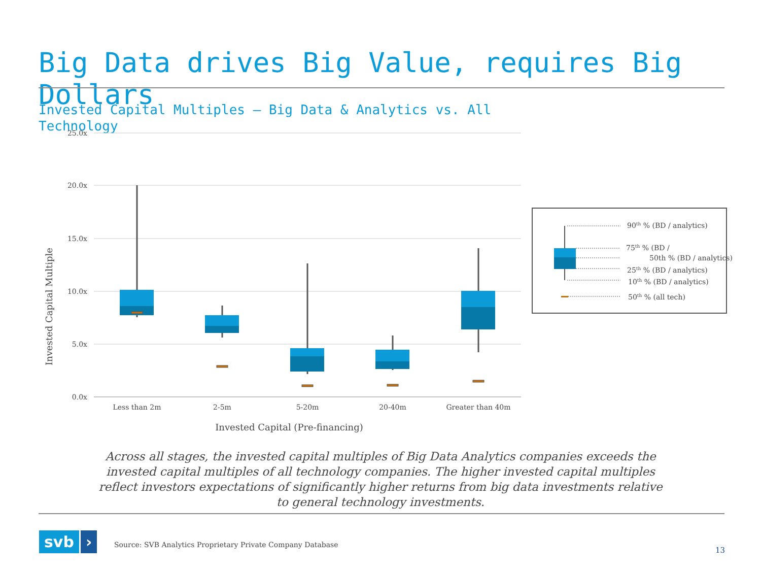Big Data drives Big Value, requires Big Dollars
Invested Capital Multiples – Big Data & Analytics vs. All Technology
25.0x
20.0x
15.0x
10.0x
5.0x
0.0x
Invested Capital Multiple
Less than 2m
2-5m
5-20m
20-40m
Greater than 40m
Invested Capital (Pre-financing)
90th % (BD / analytics)
75th % (BD /
50th % (BD / analytics)
25th % (BD / analytics)
10th % (BD / analytics)
50th % (all tech)
Across all stages, the invested capital multiples of Big Data Analytics companies exceeds the invested capital multiples of all technology companies. The higher invested capital multiples reflect investors expectations of significantly higher returns from big data investments relative to general technology investments.
svb ›
Source: SVB Analytics Proprietary Private Company Database
13